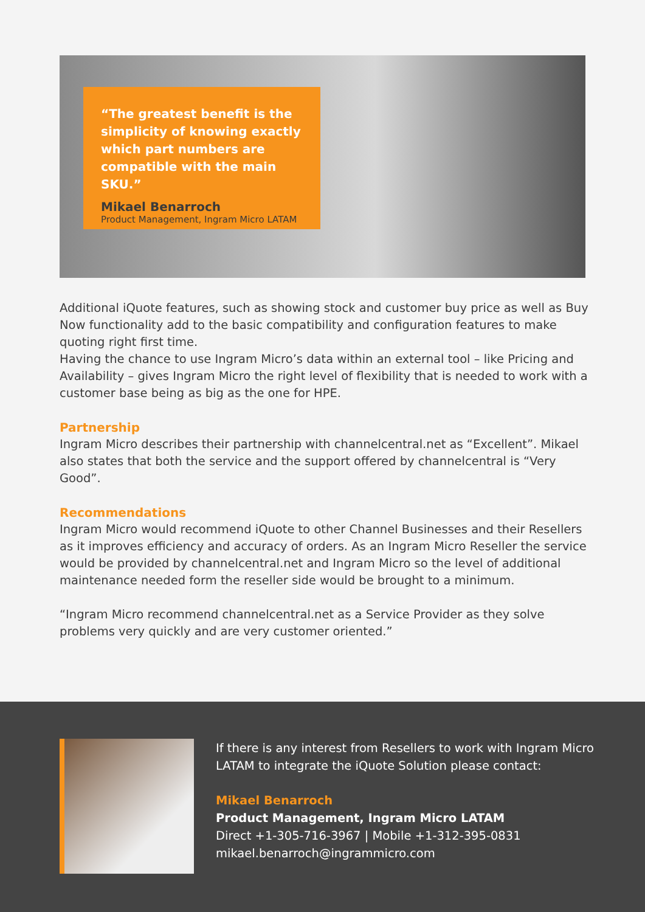“The greatest benefit is the simplicity of knowing exactly which part numbers are compatible with the main SKU.”
Mikael Benarroch
Product Management, Ingram Micro LATAM
Additional iQuote features, such as showing stock and customer buy price as well as Buy Now functionality add to the basic compatibility and configuration features to make quoting right first time.
Having the chance to use Ingram Micro’s data within an external tool – like Pricing and Availability – gives Ingram Micro the right level of flexibility that is needed to work with a customer base being as big as the one for HPE.
Partnership
Ingram Micro describes their partnership with channelcentral.net as “Excellent”. Mikael also states that both the service and the support offered by channelcentral is “Very Good”.
Recommendations
Ingram Micro would recommend iQuote to other Channel Businesses and their Resellers as it improves efficiency and accuracy of orders. As an Ingram Micro Reseller the service would be provided by channelcentral.net and Ingram Micro so the level of additional maintenance needed form the reseller side would be brought to a minimum.
“Ingram Micro recommend channelcentral.net as a Service Provider as they solve problems very quickly and are very customer oriented.”
If there is any interest from Resellers to work with Ingram Micro LATAM to integrate the iQuote Solution please contact:
Mikael Benarroch
Product Management, Ingram Micro LATAM
Direct +1-305-716-3967 | Mobile +1-312-395-0831
mikael.benarroch@ingrammicro.com